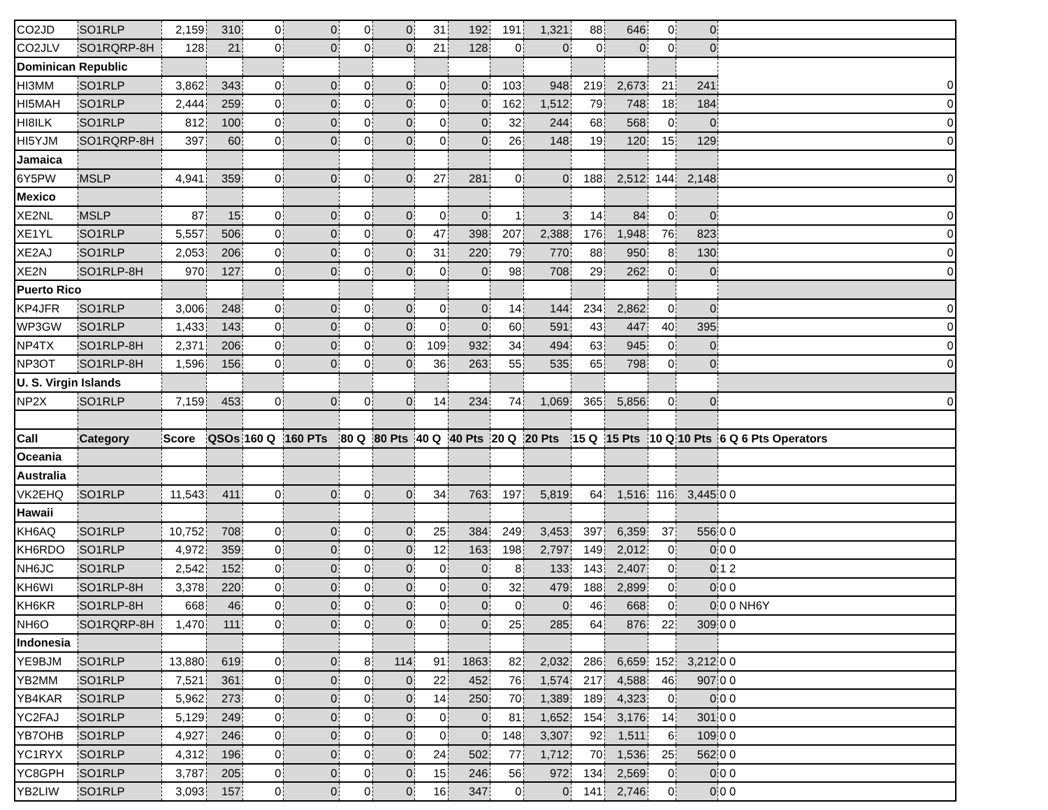| CO2JD | SO1RLP | 2,159 | 310 | 0 | 0 | 0 | 0 | 31 | 192 | 191 | 1,321 | 88 | 646 | 0 | 0 | |
| CO2JLV | SO1RQRP-8H | 128 | 21 | 0 | 0 | 0 | 0 | 21 | 128 | 0 | 0 | 0 | 0 | 0 | 0 | |
| Dominican Republic | | | | | | | | | | | | | | | | |
| HI3MM | SO1RLP | 3,862 | 343 | 0 | 0 | 0 | 0 | 0 | 0 | 103 | 948 | 219 | 2,673 | 21 | 241 | 0 |
| HI5MAH | SO1RLP | 2,444 | 259 | 0 | 0 | 0 | 0 | 0 | 0 | 162 | 1,512 | 79 | 748 | 18 | 184 | 0 |
| HI8ILK | SO1RLP | 812 | 100 | 0 | 0 | 0 | 0 | 0 | 0 | 32 | 244 | 68 | 568 | 0 | 0 | 0 |
| HI5YJM | SO1RQRP-8H | 397 | 60 | 0 | 0 | 0 | 0 | 0 | 0 | 26 | 148 | 19 | 120 | 15 | 129 | 0 |
| Jamaica | | | | | | | | | | | | | | | | |
| 6Y5PW | MSLP | 4,941 | 359 | 0 | 0 | 0 | 0 | 27 | 281 | 0 | 0 | 188 | 2,512 | 144 | 2,148 | 0 |
| Mexico | | | | | | | | | | | | | | | | |
| XE2NL | MSLP | 87 | 15 | 0 | 0 | 0 | 0 | 0 | 0 | 1 | 3 | 14 | 84 | 0 | 0 | 0 |
| XE1YL | SO1RLP | 5,557 | 506 | 0 | 0 | 0 | 0 | 47 | 398 | 207 | 2,388 | 176 | 1,948 | 76 | 823 | 0 |
| XE2AJ | SO1RLP | 2,053 | 206 | 0 | 0 | 0 | 0 | 31 | 220 | 79 | 770 | 88 | 950 | 8 | 130 | 0 |
| XE2N | SO1RLP-8H | 970 | 127 | 0 | 0 | 0 | 0 | 0 | 0 | 98 | 708 | 29 | 262 | 0 | 0 | 0 |
| Puerto Rico | | | | | | | | | | | | | | | | |
| KP4JFR | SO1RLP | 3,006 | 248 | 0 | 0 | 0 | 0 | 0 | 0 | 14 | 144 | 234 | 2,862 | 0 | 0 | 0 |
| WP3GW | SO1RLP | 1,433 | 143 | 0 | 0 | 0 | 0 | 0 | 0 | 60 | 591 | 43 | 447 | 40 | 395 | 0 |
| NP4TX | SO1RLP-8H | 2,371 | 206 | 0 | 0 | 0 | 0 | 109 | 932 | 34 | 494 | 63 | 945 | 0 | 0 | 0 |
| NP3OT | SO1RLP-8H | 1,596 | 156 | 0 | 0 | 0 | 0 | 36 | 263 | 55 | 535 | 65 | 798 | 0 | 0 | 0 |
| U. S. Virgin Islands | | | | | | | | | | | | | | | | |
| NP2X | SO1RLP | 7,159 | 453 | 0 | 0 | 0 | 0 | 14 | 234 | 74 | 1,069 | 365 | 5,856 | 0 | 0 | 0 |
| Call | Category | Score | QSOs | 160 Q | 160 PTs | 80 Q | 80 Pts | 40 Q | 40 Pts | 20 Q | 20 Pts | 15 Q | 15 Pts | 10 Q | 10 Pts | 6 Q 6 Pts Operators |
| Oceania | | | | | | | | | | | | | | | | |
| Australia | | | | | | | | | | | | | | | | |
| VK2EHQ | SO1RLP | 11,543 | 411 | 0 | 0 | 0 | 0 | 34 | 763 | 197 | 5,819 | 64 | 1,516 | 116 | 3,445 | 0 0 |
| Hawaii | | | | | | | | | | | | | | | | |
| KH6AQ | SO1RLP | 10,752 | 708 | 0 | 0 | 0 | 0 | 25 | 384 | 249 | 3,453 | 397 | 6,359 | 37 | 556 | 0 0 |
| KH6RDO | SO1RLP | 4,972 | 359 | 0 | 0 | 0 | 0 | 12 | 163 | 198 | 2,797 | 149 | 2,012 | 0 | 0 | 0 0 |
| NH6JC | SO1RLP | 2,542 | 152 | 0 | 0 | 0 | 0 | 0 | 0 | 8 | 133 | 143 | 2,407 | 0 | 0 | 1 2 |
| KH6WI | SO1RLP-8H | 3,378 | 220 | 0 | 0 | 0 | 0 | 0 | 0 | 32 | 479 | 188 | 2,899 | 0 | 0 | 0 0 |
| KH6KR | SO1RLP-8H | 668 | 46 | 0 | 0 | 0 | 0 | 0 | 0 | 0 | 0 | 46 | 668 | 0 | 0 | 0 0 NH6Y |
| NH6O | SO1RQRP-8H | 1,470 | 111 | 0 | 0 | 0 | 0 | 0 | 0 | 25 | 285 | 64 | 876 | 22 | 309 | 0 0 |
| Indonesia | | | | | | | | | | | | | | | | |
| YE9BJM | SO1RLP | 13,880 | 619 | 0 | 0 | 8 | 114 | 91 | 1863 | 82 | 2,032 | 286 | 6,659 | 152 | 3,212 | 0 0 |
| YB2MM | SO1RLP | 7,521 | 361 | 0 | 0 | 0 | 0 | 22 | 452 | 76 | 1,574 | 217 | 4,588 | 46 | 907 | 0 0 |
| YB4KAR | SO1RLP | 5,962 | 273 | 0 | 0 | 0 | 0 | 14 | 250 | 70 | 1,389 | 189 | 4,323 | 0 | 0 | 0 0 |
| YC2FAJ | SO1RLP | 5,129 | 249 | 0 | 0 | 0 | 0 | 0 | 0 | 81 | 1,652 | 154 | 3,176 | 14 | 301 | 0 0 |
| YB7OHB | SO1RLP | 4,927 | 246 | 0 | 0 | 0 | 0 | 0 | 0 | 148 | 3,307 | 92 | 1,511 | 6 | 109 | 0 0 |
| YC1RYX | SO1RLP | 4,312 | 196 | 0 | 0 | 0 | 0 | 24 | 502 | 77 | 1,712 | 70 | 1,536 | 25 | 562 | 0 0 |
| YC8GPH | SO1RLP | 3,787 | 205 | 0 | 0 | 0 | 0 | 15 | 246 | 56 | 972 | 134 | 2,569 | 0 | 0 | 0 0 |
| YB2LIW | SO1RLP | 3,093 | 157 | 0 | 0 | 0 | 0 | 16 | 347 | 0 | 0 | 141 | 2,746 | 0 | 0 | 0 0 |